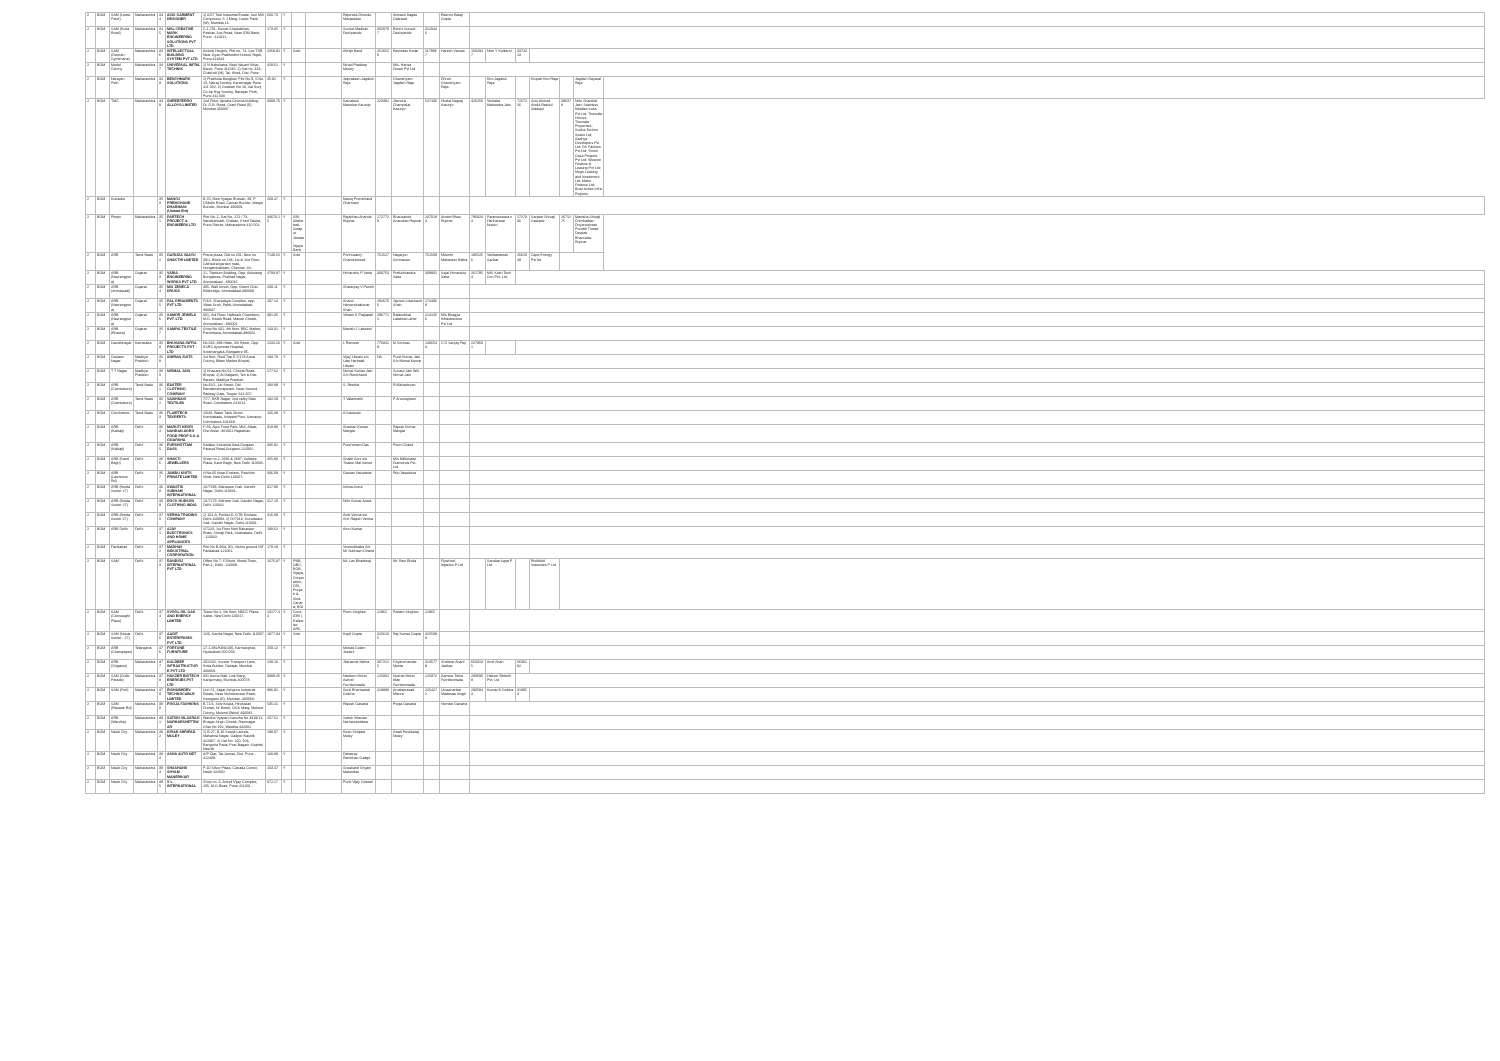| 2 | BOM | SAM (Lower Parel) | Maharashtra | 344 | AXIS GARMENT DESIGNER | 1) A/67 Todi Industrial Estate, Sun Mill Compound, S J Marg, Lower Parel (W), Mumbai 13. | 600.73 | Y | | | Rajendra Dhondu Manjarekar | | Avinash Dagdu Gaikwad | | Rashmi Balaji Gupta | | | | | | | |
| 2 | BOM | SAM (Kurla Road) | Maharashtra | 345 | MSL CREATIVE MARK ENGINEERING SOLUTIONS PVT LTD | C-1,701, Kumar Shadrabhan, Pashan-Sus Road, Near IDBI Bank, Pune - 411021. | 173.35 | Y | | | Suneel Madhav Deshpande | 3020797 | Rohini Suneel Deshpande | 3120446 | | | | | | | | |
| 2 | BOM | SAM (Deccan Gymkhana) | Maharashtra | 346 | INTELLECTUAL BUILDING SYSTEM PVT LTD | Amboli Heights, Plot no. 74, Sec T0R, Near Gyan Prabhodini School, Nigdi, Pune-411044 | 2358.91 | Y | Sole | | Abhijit Band | 2516620 | Ravindas Kedar | 1179967 | Haresh Varvan | 1602947 | Nitin Y Kulkarni | 3374213 | | | | |
| 2 | BOM | Model Colony | Maharashtra | 347 | UNIVERSAL INFRA TECHNIK | 1) N Nakshatra, Near Vasant Vihar, Baner, Pune 411045. 2) Gat no. 313, Chakholi (M), Tal. Khed, Dist. Pune | 429.61 | Y | | | Ninad Pradeep Mestry | | M/s. Hansa Diesel Pvt Ltd | | | | | | | | | |
| 2 | BOM | Narayan Peth | Maharashtra | 348 | BENCHMARK SOLUTIONS | 1) Prabhuta Bunglow, Plot No 9, S.No 10, Natraj Society, Karvenagar Pune 411 052. 2) Godown No 10, Sai Kunj Co-op Hsg Society, Narayan Peth, Pune 411 030 | 35.92 | Y | | | Jaiprakash Jagdish Raja | | Ghanshyam Jagdish Raja | | Dhruti Ghanshyam Raja | | Kiro Jagdish Raja | | Krupali Kiro Raja | | Jagdish Dayaral Raja | |
| 2 | BOM | TMC | Maharashtra | 349 | SHREEFERRO ALLOYS LIMITED | 2nd Floor, Apsara Cinema building, Dr. D.B. Road, Grant Road (E), Mumbai 400007. | 3308.76 | Y | | | Kamalesh Manohar Karunjo | 223391 | Jitendra Champalal Karunjo | 547436 | Hiralal Nagraj Karunjo | 426256 | Vimlaba Mahendra Jain | 7257226 | Anis Ahmed Abdul Rashid Siddiqui | 396378 | Nitin Shantilal Jain; Stainless Metalex India Pvt Ltd; Tirumala Homes; Tirumala Properties; Sudha Techno Space Ltd; Aadhya Developers Pvt Ltd; DS Fashion Pvt Ltd; Tricon Casa Projects Pvt Ltd; Wescon Finance & Leasing Pvt Ltd; Megh Leasing and Investment Ltd; Mane Finance Ltd; Buzz Active Infra Projects | |
| 2 | BOM | Kurladist | | 350 | MANOJ PREMCHAND DHARMANI (Uniked Ent) | B-70, New Vyapar Bhavan, 49, P D'Mello Road, Carnac Bunder, Masjid Bunder, Mumbai 400009. | 269.47 | Y | | | Manoj Premchand Dharmani | | | | | | | | | | | |
| 2 | BOM | Pimpri | Maharashtra | 351 | PARTECH PROJECT & ENGINEERS LTD | Plot No. 1, Gat No. 272 / 73, Nanekarwadi, Chakan, Khed Taluka, Pune District, Maharashtra 410 501. | 34670.15 | Y | SBI, Allahabad, Solapur Janata, Vijaya Bank | | Rajabhau Ananda Rupnar | 1727729 | Bhausaheb Anandrao Rupnar | 2370183 | Ameet Bhau Rupnar | 7868233 | Parameswara n Harihararar Nutein | 1727306 | Sanjeet Shivaji Gawade | 2671275 | Manisha Shivaji Chimbalkar; Dnyaneshwar Pundlik Thorat; Deepak Bhanudas Rupnar | |
| 2 | BOM | ARB | Tamil Nadu | 352 | GARUDA VAAYU SHAKTHI LIMITED | Prana plaza, Old no 201, New no 30/1, Block no 106, 1st & 2nd Floor, Cathedral garden road, Nungambakkam, Chennai -34. | 7149.52 | Y | Sole | | Ponnusamy Chandramouli | 761527 | Nagarjun Srinivasan | 761589 | Moorthi Mahaveer Bafna | 1865256 | Venkatraman Sankar | 2662849 | Cape Energy Pvt ltd | | | |
| 2 | BOM | ARB (Navrangpura) | Gujarat | 353 | VARIA ENGINEERING WORKS PVT LTD | 21, Titanium Building, Opp. Ashwaraj Bungalows, Prahlad Nagar, Ahmedabad - 380015 | 4793.87 | Y | | | Himanshu P Varia | 309753 | Prafulchandra Varia | 309802 | Sejal Himanshu Varia | 2617954 | MIS Krish Tech Con Pvt. Ltd. | | | | | |
| 2 | BOM | ARB (Ambawadi) | Gujarat | 354 | M/S ZENECA DRUGS | 405, Wall Street, Opp. Orient Club, Ellisbridge, Ahmedabad-380009 | 200.11 | Y | | | Sharanjay V Pustrli | | | | | | | | | | | |
| 2 | BOM | ARB (Navrangpura) | Gujarat | 355 | PAL ORNAMENTS PVT LTD | F/4/2, Sharadaya Complex, opp. Vikas Gruh, Paldi, Ahmedabad-380007 | 197.14 | Y | | | Anand Hemendrakumar Shah | 2926766 | Jignesh Lilachand Shah | 1744968 | | | | | | | | |
| 2 | BOM | ARB (Navrangpura) | Gujarat | 356 | SAMOR JEWELS PVT. LTD. | 301, 3rd Floor, Hallmark Chambers, M.G. Haveli Road, Manek Chowk, Ahmedabad - 380001 | 391.35 | Y | | | Vikram K Prajapati | 2967711 | Baldevbhai Lalabhai Laher | 2141456 | M/s Bhagya Infrastructure Pvt Ltd | | | | | | | |
| 2 | BOM | ARB (Bhadra) | Gujarat | 357 | SAMIYA TEXTILE | Shop No 401, 4th floor, BBC Market, Panchkuva, Ahmedabad-380002 | 143.31 | Y | | | Manish J Lakwani | | | | | | | | | | | |
| 2 | BOM | Gandhinagar | Karnataka | 358 | BHUVANA INFRA PROJECTS PVT LTD | No.318, 39th Main, 6th Block, Opp. KSRC Ayurveda Hospital, Koramangala, Bangalore 95. | 1234.26 | Y | Sole | | L Ramesh | 7768419 | M Srinivas | 1436543 | C D Sanjay Raj | 2279601 | | | | | | |
| 2 | BOM | Gautam Nagar | Madhya Pradesh | 359 | SIMRAN SUITS | 1st floor, Roof Top E-5/178 Arera Colony, Bittan Market Bhopal. | 193.78 | Y | | | Vijay Lilwani s/o Late Harbalal Lilwani | NA | Punit Kumar Jain S/o Nirmal Kumar | | | | | | | | | |
| 2 | BOM | T T Nagar | Madhya Pradesh | 360 | NIRMAL JAIN | 1) Khasara No.54, Chhola Road, Bhopal. 2) At Dalganh, Teh & Dist. Raisen, Madhya Pradesh. | 177.62 | Y | | | Nirmal Kumar Jain S/o Rumchand | | Sunaut Jain W/o Nirmal Jain | | | | | | | | | |
| 2 | BOM | ARB (Coimbatore) | Tamil Nadu | 361 | EASTER CLOTHING COMPANY | No.32/1, 1st Street, Old Ramakrishnapuram, Near Second Railway Gate, Tirupur 641 607. | 193.89 | Y | | | S. Reetha | | R.Mahadevan | | | | | | | | | |
| 2 | BOM | ARB (Coimbatore) | Tamil Nadu | 362 | VAISHNAVI TEXTILES | 7/77, BKR Nagar, 2nd cathy Main Road, Coimbatore 641012. | 182.59 | Y | | | T Valarmathi | | P Arumugham | | | | | | | | | |
| 2 | BOM | Coimbatore | Tamil Nadu | 363 | FLAIRTECH TEXPERTS | 2/643, Water Tank Street, Kombakadu, Ichipatti Post, Somanur, Coimbatore-641668 | 165.38 | Y | | | A Ganesan | | | | | | | | | | | |
| 2 | BOM | ARB (Kalkaji) | Delhi | 364 | MARUTI KESRI NANDAN AGRO FOOD PROP S.K.A GOARSHA | F-69, Agro Food Park, MIA, Alwar, Dist Alwar -301001 Rajasthan. | 418.98 | Y | | | Sheetan Kumar Mangla | | Rajesh Kumar Mangla | | | | | | | | | |
| 2 | BOM | ARB (Kalkaji) | Delhi | 365 | PURSHOTTAM DASS | Kadipur Industrial Area,Gurgaon - Pataudi Road,Gurgaon-122001. | 335.91 | Y | | | Purshottam Das | | Prem Chand | | | | | | | | | |
| 2 | BOM | ARB (Karol Bagh) | Delhi | 366 | SHAKTI JEWELLERS | Shop no.2, 2686 & 2687, Solitaire Plaza, Karol Bagh, New Delhi 110005. | 455.93 | Y | | | Shakti Soni s/o Thakur Mal Sonee | | M/s Millionaire Diamonds Pvt. Ltd. | | | | | | | | | |
| 2 | BOM | ARB (Lawrence Rd) | Delhi | 367 | JAMBU KNITS PRIVATE LIMITED | H.No.66 Avtar Enclave, Paschim Vihar, New Delhi 110067. | 336.09 | Y | | | Gaurav Vasudeva | | Ritu Vasudeva | | | | | | | | | |
| 2 | BOM | ARB (Noida Sector 27) | Delhi | 368 | SWASTIK SUBHAM INTERNATIONAL | 1X/7198, Mahaveer Gali, Gandhi Nagar, Delhi-110031. | 317.88 | Y | | | Ishma Arora | | | | | | | | | | | |
| 2 | BOM | ARB (Noida Sector 27) | Delhi | 369 | ROCK HUDSON CLOTHING INDIA | 1X/7179, Mahavir Gali, Gandhi Nagar, Delhi 110031 | 317.10 | Y | | | Nitin Kumar Arora | | | | | | | | | | | |
| 2 | BOM | ARB (Noida Sector 27) | Delhi | 370 | VERMA TRADING COMPANY | 1) 101-A, Pocket-E, GTB Enclave, Delhi-110093. 2) IX/7313, Gurudwara Gali, Gandhi Nagar, Delhi-110031. | 416.09 | Y | | | Amit Verma s/o Shri Rajesh Verma | | | | | | | | | | | |
| 2 | BOM | ARB Delhi | Delhi | 371 | AJAY ELECTRONICS AND HOME APPLIANCES | 1/7223, 1st Floor Moti Bahanpur Road, Shivaji Park, Shahadara, Delhi - 110032. | 199.62 | Y | | | Arun Kumar | | | | | | | | | | | |
| 2 | BOM | Faridabad | Delhi | 372 | MADHAV INDUSTRIAL CORPORATION | Plot No B-96/a, 8G, Nehru ground NIT Faridabad-121001. | 170.29 | Y | | | Viveenbhaba S/o Mr Subhash Chand | | | | | | | | | | | |
| 2 | BOM | SAM | Delhi | 373 | RANDIOJ INTERNATIONAL PVT LTD | Office No 7, F-Block, Model Town, Part-1, Delhi -110009. | 1676.97 | Y | PNB, OBC, BOB, Vijaya, Corporation, CBI, Punjab & Sind, Canara, BOI | | Mr. Lav Bhardwaj | | Mr. Ravi Bhola | | Flywheel logistics P Ltd | | Sanskar Ispat P Ltd | | Richfield Industries P Ltd | | | |
| 2 | BOM | SAM (Connaught Place) | Delhi | 374 | SVOGL OIL GAS AND ENERGY LIMITED | Tower No 2, 5th floor, NBCC Plaza, Saket, New Delhi 110017. | 13177.44 | Y | Cons-IDBI / Exilewise ARC | | Prem Singhee | 21962 | Padam Singhee | 21965 | | | | | | | | |
| 2 | BOM | SAM (Noida Sector - 27) | Delhi | 375 | AADIT ENTERPRISES PVT LTD | 12/6, Kamla Nagar, New Delhi 110007 | 1877.84 | Y | Sole | | Kapil Gupta | 3256105 | Raj Kumar Gupta | 3255993 | | | | | | | | |
| 2 | BOM | ARB (Champapet) | Telangana | 376 | FORTUNE FURNITURE | 17-1-382/K8/A/180, Karmanghat, Hyderabad 500 059. | 259.12 | Y | | | Mohad Gulam Jeelani | | | | | | | | | | | |
| 2 | BOM | ARB (Girgaum) | Maharashtra | 377 | KULDEEP INFRASTRUCTURE PVT LTD | 201/202, Sunder Transport Lane, Kotia Builder, Dahisar, Mumbai - 400068. | 148.16 | Y | | | Jitanamal Mehta | 3072215 | Ghyanchandar Mehta | 3145779 | Shekhar Anant Jadhav | 6633135 | Amit Shah | 6636292 | | | | |
| 2 | BOM | SAM (Cuffe Parade) | Maharashtra | 378 | HAKZER BIOTECH ENERGIES PVT LTD | 331 Aurha Mall, Link Marg, Kanjurmarg, Mumbai-400078 | 3908.35 | Y | | | Nadeem Mohd. Ashraf Furniturewala | 125831 | Nuzhat Mohd. Irfan Furniturewala | 125872 | Aameer Tohid Furniturewala | 2806968 | Hakzer Biotech Pvt. Ltd | | | | | |
| 2 | BOM | SAM (Fort) | Maharashtra | 379 | RISHABHDEV TECHNOCABLE LIMITED | Unit 51, Jagat Sehgura Industrial Estate, Near Vishweshwar Road, Goregaon (E), Mumbai -400063. | 896.92 | Y | | | Sunil Bhanwarlal Golcha | 319899 | Amaloprasad Mishra | 2254272 | Umashankar Madesaa Singh | 2805943 | Kumar B Golcha | 319953 | | | | |
| 2 | BOM | SAM (Ranade Rd) | Maharashtra | 380 | POOJA FASHIONS | B-71/4, Shiv Krupa, Hindustan Chowk, Nr Boom, GGS Marg, Mulund Colony, Mulund (West) 400082. | 535.41 | Y | | | Rajesh Ganatra | | Pooja Ganatra | | Hemaxi Ganatra | | | | | | | |
| 2 | BOM | ARB (Wardha) | Maharashtra | 381 | SATISH VILASRAO NARHARSHETTIWAR | Wardha Vyapari Sanstha No 3319/12, Bhagat Singh Chowk, Ramnagar Ghar No 192, Wardha 442001 | 157.51 | Y | | | Satish Vilasrao Narharshettiwar | | | | | | | | | | | |
| 2 | BOM | Nasik City | Maharashtra | 382 | KIRAN SHRIPAD MULEY | 1) B-27, B-16 Soarjit Laurels, Mahatma Nagar, Gadper Nashik 422007. 2) Gat No. 100, 103, Bangicha Pada, Post-Nagarir Shahtel Nashik | 188.97 | Y | | | Kiran Shripad Muley | | Swati Pushkaraj Muley | | | | | | | | | |
| 2 | BOM | Nasik City | Maharashtra | 383 | ASHA AUTO NET | A/P Olar, Tal-Junnar, Dist. Pune - 412409. | 130.98 | Y | | | Dattatray Rambhau Gadge | | | | | | | | | | | |
| 2 | BOM | Nasik City | Maharashtra | 384 | SHASHANK SHYAM MANERIKAR | P-10 Silver Plaza, Canada Corner, Nasik 422002 | 163.47 | Y | | | Shashank Shyam Manerikar | | | | | | | | | | | |
| 2 | BOM | Nasik City | Maharashtra | 385 | S L INTERNATIONAL | Shop no. 3, Antrell Vijay Complex, 235, M.G.Road, Pune-411001. | 372.17 | Y | | | Punit Vijay Goswei | | | | | | | | | | | |